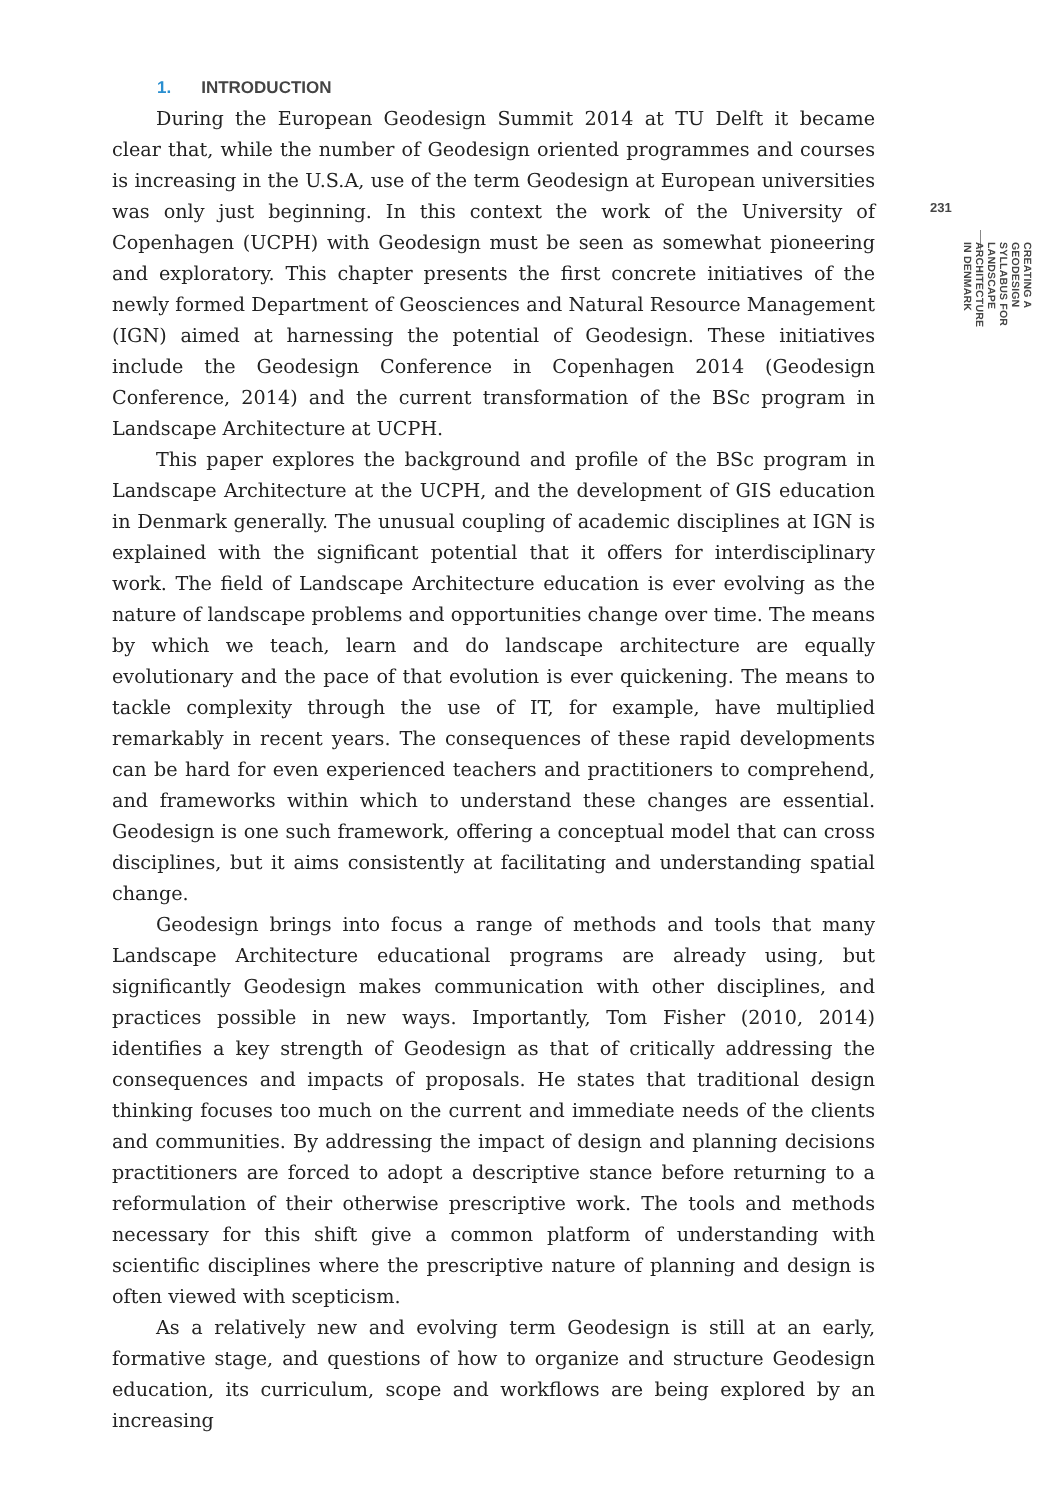1. INTRODUCTION
During the European Geodesign Summit 2014 at TU Delft it became clear that, while the number of Geodesign oriented programmes and courses is increasing in the U.S.A, use of the term Geodesign at European universities was only just beginning. In this context the work of the University of Copenhagen (UCPH) with Geodesign must be seen as somewhat pioneering and exploratory. This chapter presents the first concrete initiatives of the newly formed Department of Geosciences and Natural Resource Management (IGN) aimed at harnessing the potential of Geodesign. These initiatives include the Geodesign Conference in Copenhagen 2014 (Geodesign Conference, 2014) and the current transformation of the BSc program in Landscape Architecture at UCPH.
This paper explores the background and profile of the BSc program in Landscape Architecture at the UCPH, and the development of GIS education in Denmark generally. The unusual coupling of academic disciplines at IGN is explained with the significant potential that it offers for interdisciplinary work. The field of Landscape Architecture education is ever evolving as the nature of landscape problems and opportunities change over time. The means by which we teach, learn and do landscape architecture are equally evolutionary and the pace of that evolution is ever quickening. The means to tackle complexity through the use of IT, for example, have multiplied remarkably in recent years. The consequences of these rapid developments can be hard for even experienced teachers and practitioners to comprehend, and frameworks within which to understand these changes are essential. Geodesign is one such framework, offering a conceptual model that can cross disciplines, but it aims consistently at facilitating and understanding spatial change.
Geodesign brings into focus a range of methods and tools that many Landscape Architecture educational programs are already using, but significantly Geodesign makes communication with other disciplines, and practices possible in new ways. Importantly, Tom Fisher (2010, 2014) identifies a key strength of Geodesign as that of critically addressing the consequences and impacts of proposals. He states that traditional design thinking focuses too much on the current and immediate needs of the clients and communities. By addressing the impact of design and planning decisions practitioners are forced to adopt a descriptive stance before returning to a reformulation of their otherwise prescriptive work. The tools and methods necessary for this shift give a common platform of understanding with scientific disciplines where the prescriptive nature of planning and design is often viewed with scepticism.
As a relatively new and evolving term Geodesign is still at an early, formative stage, and questions of how to organize and structure Geodesign education, its curriculum, scope and workflows are being explored by an increasing
231
CREATING A GEODESIGN SYLLABUS FOR LANDSCAPE ARCHITECTURE IN DENMARK